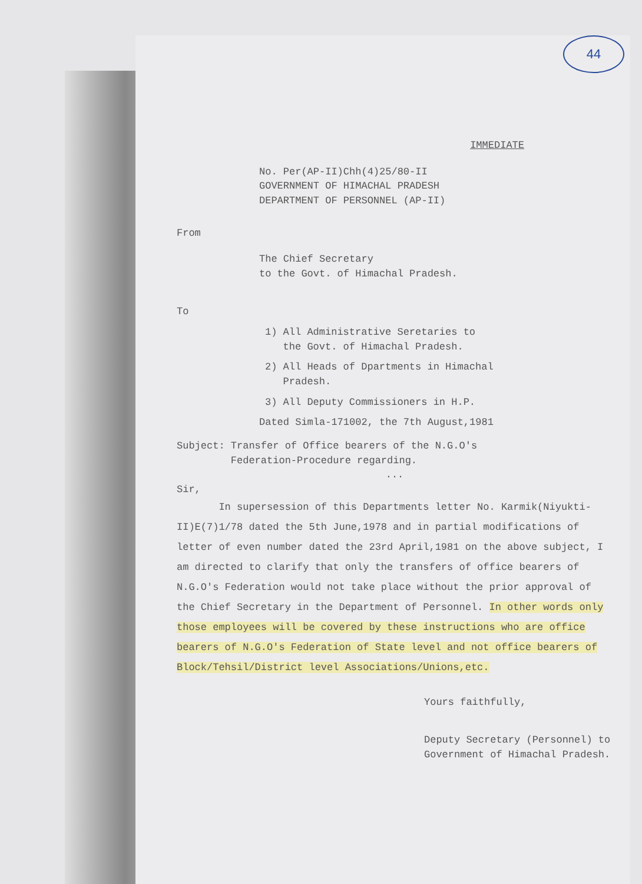44
IMMEDIATE
No. Per(AP-II)Chh(4)25/80-II
GOVERNMENT OF HIMACHAL PRADESH
DEPARTMENT OF PERSONNEL (AP-II)
From
The Chief Secretary
to the Govt. of Himachal Pradesh.
To
1) All Administrative Seretaries to
the Govt. of Himachal Pradesh.
2) All Heads of Dpartments in Himachal
Pradesh.
3) All Deputy Commissioners in H.P.
Dated Simla-171002, the 7th August,1981
Subject: Transfer of Office bearers of the N.G.O's
Federation-Procedure regarding.
...
Sir,
In supersession of this Departments letter No. Karmik(Niyukti-II)E(7)1/78 dated the 5th June,1978 and in partial modifications of letter of even number dated the 23rd April,1981 on the above subject, I am directed to clarify that only the transfers of office bearers of N.G.O's Federation would not take place without the prior approval of the Chief Secretary in the Department of Personnel. In other words only those employees will be covered by these instructions who are office bearers of N.G.O's Federation of State level and not office bearers of Block/Tehsil/District level Associations/Unions,etc.
Yours faithfully,
Deputy Secretary (Personnel) to
Government of Himachal Pradesh.